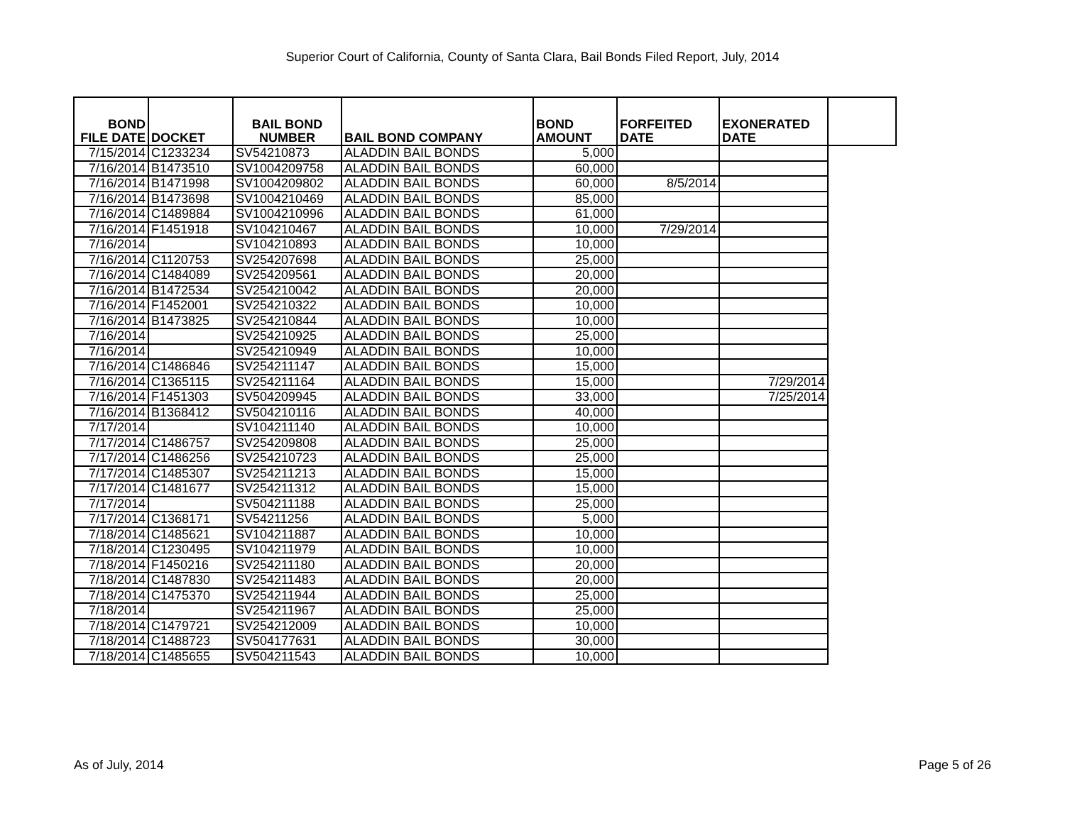Superior Court of California, County of Santa Clara, Bail Bonds Filed Report, July, 2014
| BOND FILE DATE | DOCKET | BAIL BOND NUMBER | BAIL BOND COMPANY | BOND AMOUNT | FORFEITED DATE | EXONERATED DATE | |
| --- | --- | --- | --- | --- | --- | --- | --- |
| 7/15/2014 | C1233234 | SV54210873 | ALADDIN BAIL BONDS | 5,000 | | | |
| 7/16/2014 | B1473510 | SV1004209758 | ALADDIN BAIL BONDS | 60,000 | | | |
| 7/16/2014 | B1471998 | SV1004209802 | ALADDIN BAIL BONDS | 60,000 | 8/5/2014 | | |
| 7/16/2014 | B1473698 | SV1004210469 | ALADDIN BAIL BONDS | 85,000 | | | |
| 7/16/2014 | C1489884 | SV1004210996 | ALADDIN BAIL BONDS | 61,000 | | | |
| 7/16/2014 | F1451918 | SV104210467 | ALADDIN BAIL BONDS | 10,000 | 7/29/2014 | | |
| 7/16/2014 | | SV104210893 | ALADDIN BAIL BONDS | 10,000 | | | |
| 7/16/2014 | C1120753 | SV254207698 | ALADDIN BAIL BONDS | 25,000 | | | |
| 7/16/2014 | C1484089 | SV254209561 | ALADDIN BAIL BONDS | 20,000 | | | |
| 7/16/2014 | B1472534 | SV254210042 | ALADDIN BAIL BONDS | 20,000 | | | |
| 7/16/2014 | F1452001 | SV254210322 | ALADDIN BAIL BONDS | 10,000 | | | |
| 7/16/2014 | B1473825 | SV254210844 | ALADDIN BAIL BONDS | 10,000 | | | |
| 7/16/2014 | | SV254210925 | ALADDIN BAIL BONDS | 25,000 | | | |
| 7/16/2014 | | SV254210949 | ALADDIN BAIL BONDS | 10,000 | | | |
| 7/16/2014 | C1486846 | SV254211147 | ALADDIN BAIL BONDS | 15,000 | | | |
| 7/16/2014 | C1365115 | SV254211164 | ALADDIN BAIL BONDS | 15,000 | | 7/29/2014 | |
| 7/16/2014 | F1451303 | SV504209945 | ALADDIN BAIL BONDS | 33,000 | | 7/25/2014 | |
| 7/16/2014 | B1368412 | SV504210116 | ALADDIN BAIL BONDS | 40,000 | | | |
| 7/17/2014 | | SV104211140 | ALADDIN BAIL BONDS | 10,000 | | | |
| 7/17/2014 | C1486757 | SV254209808 | ALADDIN BAIL BONDS | 25,000 | | | |
| 7/17/2014 | C1486256 | SV254210723 | ALADDIN BAIL BONDS | 25,000 | | | |
| 7/17/2014 | C1485307 | SV254211213 | ALADDIN BAIL BONDS | 15,000 | | | |
| 7/17/2014 | C1481677 | SV254211312 | ALADDIN BAIL BONDS | 15,000 | | | |
| 7/17/2014 | | SV504211188 | ALADDIN BAIL BONDS | 25,000 | | | |
| 7/17/2014 | C1368171 | SV54211256 | ALADDIN BAIL BONDS | 5,000 | | | |
| 7/18/2014 | C1485621 | SV104211887 | ALADDIN BAIL BONDS | 10,000 | | | |
| 7/18/2014 | C1230495 | SV104211979 | ALADDIN BAIL BONDS | 10,000 | | | |
| 7/18/2014 | F1450216 | SV254211180 | ALADDIN BAIL BONDS | 20,000 | | | |
| 7/18/2014 | C1487830 | SV254211483 | ALADDIN BAIL BONDS | 20,000 | | | |
| 7/18/2014 | C1475370 | SV254211944 | ALADDIN BAIL BONDS | 25,000 | | | |
| 7/18/2014 | | SV254211967 | ALADDIN BAIL BONDS | 25,000 | | | |
| 7/18/2014 | C1479721 | SV254212009 | ALADDIN BAIL BONDS | 10,000 | | | |
| 7/18/2014 | C1488723 | SV504177631 | ALADDIN BAIL BONDS | 30,000 | | | |
| 7/18/2014 | C1485655 | SV504211543 | ALADDIN BAIL BONDS | 10,000 | | | |
As of July, 2014 Page 5 of 26